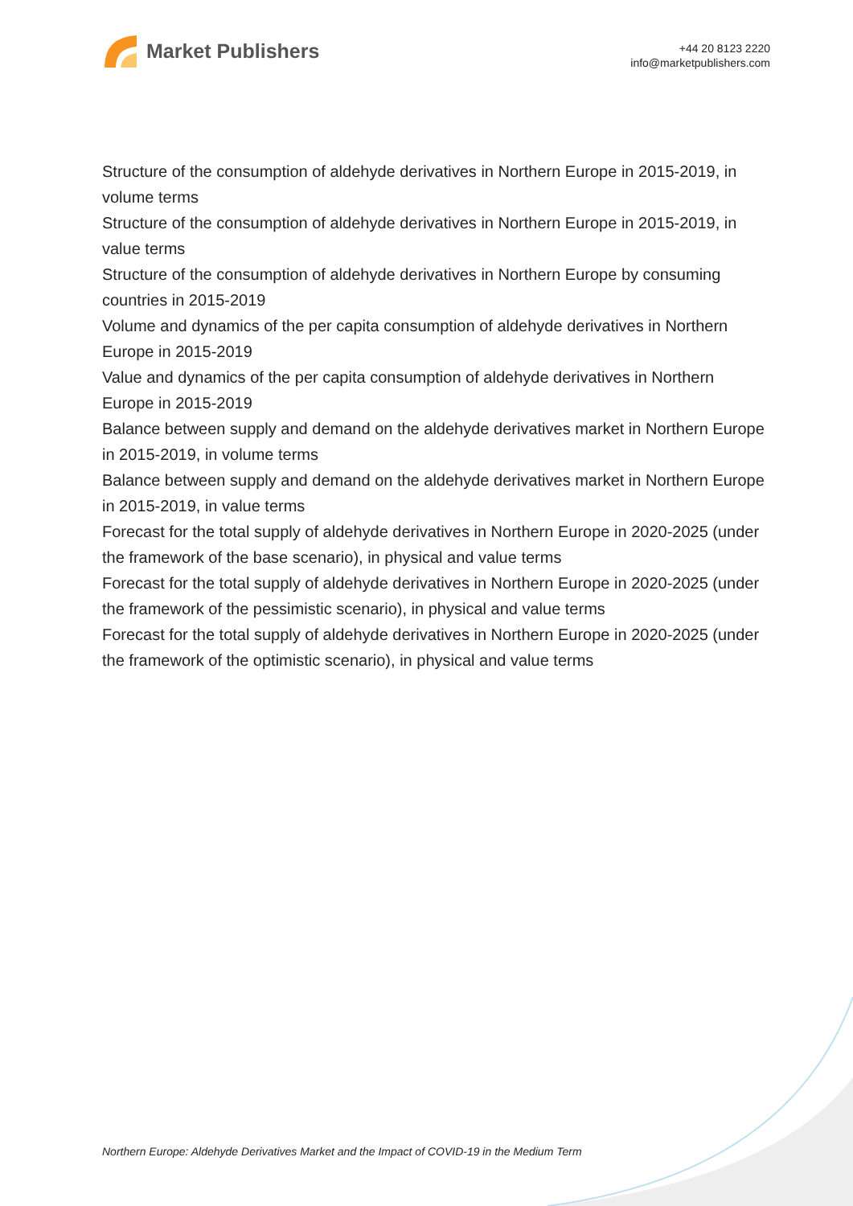Market Publishers
+44 20 8123 2220
info@marketpublishers.com
Structure of the consumption of aldehyde derivatives in Northern Europe in 2015-2019, in volume terms
Structure of the consumption of aldehyde derivatives in Northern Europe in 2015-2019, in value terms
Structure of the consumption of aldehyde derivatives in Northern Europe by consuming countries in 2015-2019
Volume and dynamics of the per capita consumption of aldehyde derivatives in Northern Europe in 2015-2019
Value and dynamics of the per capita consumption of aldehyde derivatives in Northern Europe in 2015-2019
Balance between supply and demand on the aldehyde derivatives market in Northern Europe in 2015-2019, in volume terms
Balance between supply and demand on the aldehyde derivatives market in Northern Europe in 2015-2019, in value terms
Forecast for the total supply of aldehyde derivatives in Northern Europe in 2020-2025 (under the framework of the base scenario), in physical and value terms
Forecast for the total supply of aldehyde derivatives in Northern Europe in 2020-2025 (under the framework of the pessimistic scenario), in physical and value terms
Forecast for the total supply of aldehyde derivatives in Northern Europe in 2020-2025 (under the framework of the optimistic scenario), in physical and value terms
Northern Europe: Aldehyde Derivatives Market and the Impact of COVID-19 in the Medium Term